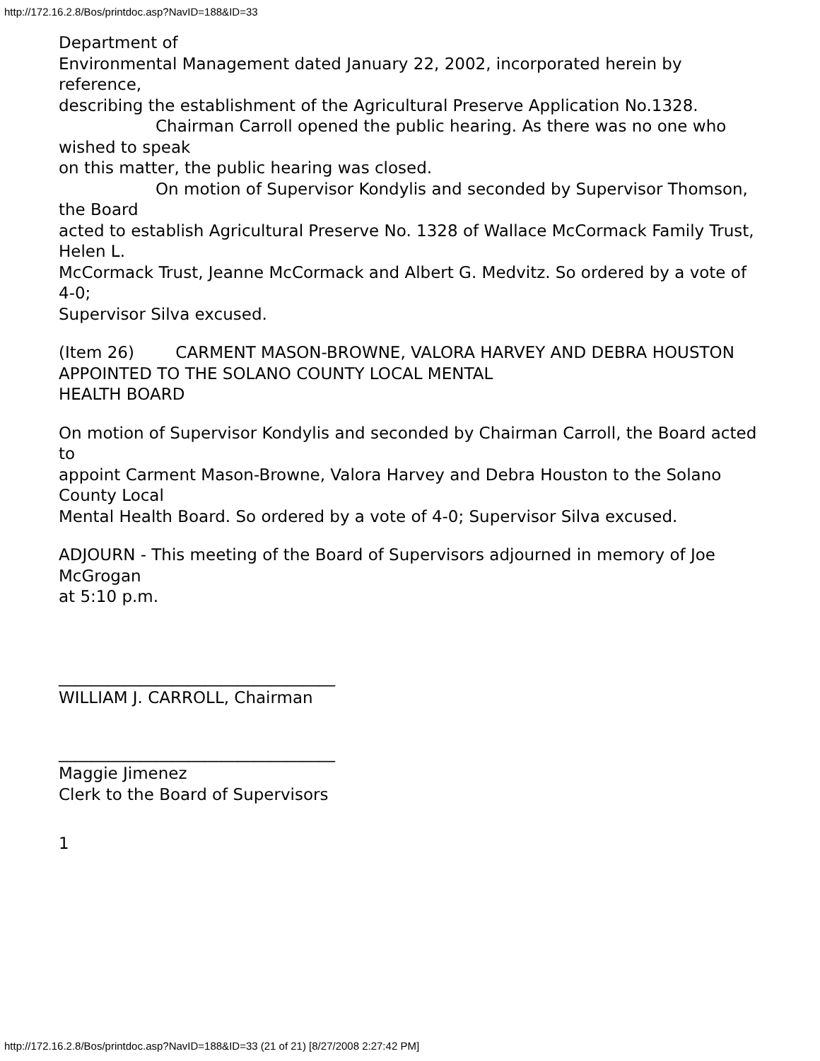http://172.16.2.8/Bos/printdoc.asp?NavID=188&ID=33
Department of
Environmental Management dated January 22, 2002, incorporated herein by reference,
describing the establishment of the Agricultural Preserve Application No.1328.
Chairman Carroll opened the public hearing. As there was no one who wished to speak
on this matter, the public hearing was closed.
On motion of Supervisor Kondylis and seconded by Supervisor Thomson, the Board
acted to establish Agricultural Preserve No. 1328 of Wallace McCormack Family Trust, Helen L.
McCormack Trust, Jeanne McCormack and Albert G. Medvitz. So ordered by a vote of 4-0;
Supervisor Silva excused.
(Item 26) CARMENT MASON-BROWNE, VALORA HARVEY AND DEBRA HOUSTON APPOINTED TO THE SOLANO COUNTY LOCAL MENTAL
HEALTH BOARD
On motion of Supervisor Kondylis and seconded by Chairman Carroll, the Board acted to
appoint Carment Mason-Browne, Valora Harvey and Debra Houston to the Solano County Local
Mental Health Board. So ordered by a vote of 4-0; Supervisor Silva excused.
ADJOURN - This meeting of the Board of Supervisors adjourned in memory of Joe McGrogan
at 5:10 p.m.
__________________________________
WILLIAM J. CARROLL, Chairman
__________________________________
Maggie Jimenez
Clerk to the Board of Supervisors
1
http://172.16.2.8/Bos/printdoc.asp?NavID=188&ID=33 (21 of 21) [8/27/2008 2:27:42 PM]